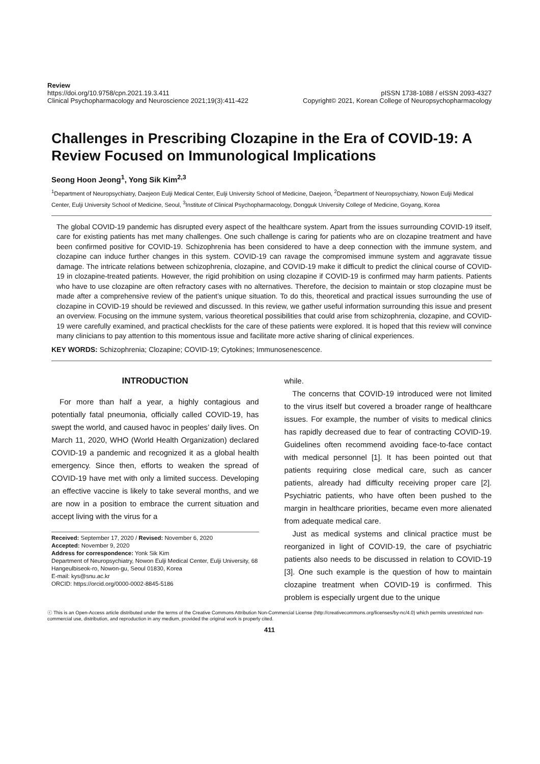Review
https://doi.org/10.9758/cpn.2021.19.3.411 pISSN 1738-1088 / eISSN 2093-4327
Clinical Psychopharmacology and Neuroscience 2021;19(3):411-422 Copyright© 2021, Korean College of Neuropsychopharmacology
Challenges in Prescribing Clozapine in the Era of COVID-19: A Review Focused on Immunological Implications
Seong Hoon Jeong<sup>1</sup>, Yong Sik Kim<sup>2,3</sup>
<sup>1</sup> Department of Neuropsychiatry, Daejeon Eulji Medical Center, Eulji University School of Medicine, Daejeon, <sup>2</sup>Department of Neuropsychiatry, Nowon Eulji Medical Center, Eulji University School of Medicine, Seoul, <sup>3</sup>Institute of Clinical Psychopharmacology, Dongguk University College of Medicine, Goyang, Korea
The global COVID-19 pandemic has disrupted every aspect of the healthcare system. Apart from the issues surrounding COVID-19 itself, care for existing patients has met many challenges. One such challenge is caring for patients who are on clozapine treatment and have been confirmed positive for COVID-19. Schizophrenia has been considered to have a deep connection with the immune system, and clozapine can induce further changes in this system. COVID-19 can ravage the compromised immune system and aggravate tissue damage. The intricate relations between schizophrenia, clozapine, and COVID-19 make it difficult to predict the clinical course of COVID-19 in clozapine-treated patients. However, the rigid prohibition on using clozapine if COVID-19 is confirmed may harm patients. Patients who have to use clozapine are often refractory cases with no alternatives. Therefore, the decision to maintain or stop clozapine must be made after a comprehensive review of the patient’s unique situation. To do this, theoretical and practical issues surrounding the use of clozapine in COVID-19 should be reviewed and discussed. In this review, we gather useful information surrounding this issue and present an overview. Focusing on the immune system, various theoretical possibilities that could arise from schizophrenia, clozapine, and COVID-19 were carefully examined, and practical checklists for the care of these patients were explored. It is hoped that this review will convince many clinicians to pay attention to this momentous issue and facilitate more active sharing of clinical experiences.
KEY WORDS: Schizophrenia; Clozapine; COVID-19; Cytokines; Immunosenescence.
INTRODUCTION
For more than half a year, a highly contagious and potentially fatal pneumonia, officially called COVID-19, has swept the world, and caused havoc in peoples’ daily lives. On March 11, 2020, WHO (World Health Organization) declared COVID-19 a pandemic and recognized it as a global health emergency. Since then, efforts to weaken the spread of COVID-19 have met with only a limited success. Developing an effective vaccine is likely to take several months, and we are now in a position to embrace the current situation and accept living with the virus for a
Received: September 17, 2020 / Revised: November 6, 2020
Accepted: November 9, 2020
Address for correspondence: Yonk Sik Kim
Department of Neuropsychiatry, Nowon Eulji Medical Center, Eulji University, 68 Hangeulbiseok-ro, Nowon-gu, Seoul 01830, Korea
E-mail: kys@snu.ac.kr
ORCID: https://orcid.org/0000-0002-8845-5186
while.
The concerns that COVID-19 introduced were not limited to the virus itself but covered a broader range of healthcare issues. For example, the number of visits to medical clinics has rapidly decreased due to fear of contracting COVID-19. Guidelines often recommend avoiding face-to-face contact with medical personnel [1]. It has been pointed out that patients requiring close medical care, such as cancer patients, already had difficulty receiving proper care [2]. Psychiatric patients, who have often been pushed to the margin in healthcare priorities, became even more alienated from adequate medical care.
Just as medical systems and clinical practice must be reorganized in light of COVID-19, the care of psychiatric patients also needs to be discussed in relation to COVID-19 [3]. One such example is the question of how to maintain clozapine treatment when COVID-19 is confirmed. This problem is especially urgent due to the unique
ⓒ This is an Open-Access article distributed under the terms of the Creative Commons Attribution Non-Commercial License (http://creativecommons.org/licenses/by-nc/4.0) which permits unrestricted non-commercial use, distribution, and reproduction in any medium, provided the original work is properly cited.
411